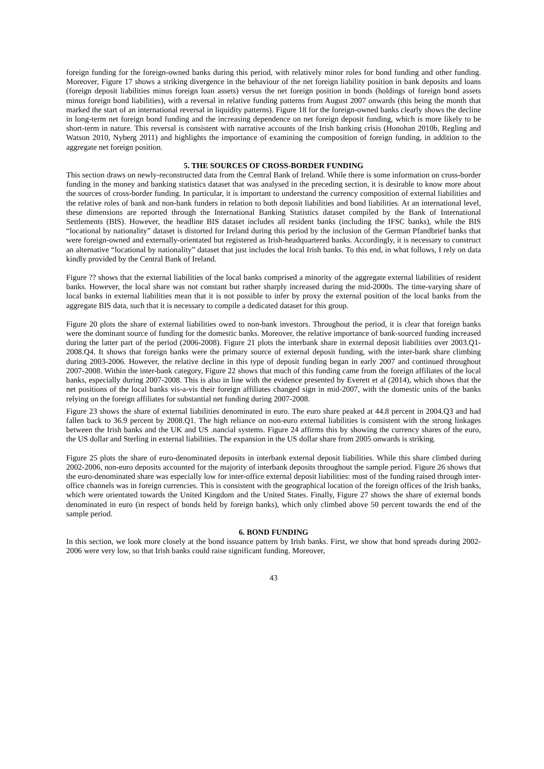foreign funding for the foreign-owned banks during this period, with relatively minor roles for bond funding and other funding. Moreover, Figure 17 shows a striking divergence in the behaviour of the net foreign liability position in bank deposits and loans (foreign deposit liabilities minus foreign loan assets) versus the net foreign position in bonds (holdings of foreign bond assets minus foreign bond liabilities), with a reversal in relative funding patterns from August 2007 onwards (this being the month that marked the start of an international reversal in liquidity patterns). Figure 18 for the foreign-owned banks clearly shows the decline in long-term net foreign bond funding and the increasing dependence on net foreign deposit funding, which is more likely to be short-term in nature. This reversal is consistent with narrative accounts of the Irish banking crisis (Honohan 2010b, Regling and Watson 2010, Nyberg 2011) and highlights the importance of examining the composition of foreign funding, in addition to the aggregate net foreign position.
5. THE SOURCES OF CROSS-BORDER FUNDING
This section draws on newly-reconstructed data from the Central Bank of Ireland. While there is some information on cross-border funding in the money and banking statistics dataset that was analysed in the preceding section, it is desirable to know more about the sources of cross-border funding. In particular, it is important to understand the currency composition of external liabilities and the relative roles of bank and non-bank funders in relation to both deposit liabilities and bond liabilities. At an international level, these dimensions are reported through the International Banking Statistics dataset compiled by the Bank of International Settlements (BIS). However, the headline BIS dataset includes all resident banks (including the IFSC banks), while the BIS “locational by nationality” dataset is distorted for Ireland during this period by the inclusion of the German Pfandbrief banks that were foreign-owned and externally-orientated but registered as Irish-headquartered banks. Accordingly, it is necessary to construct an alternative “locational by nationality” dataset that just includes the local Irish banks. To this end, in what follows, I rely on data kindly provided by the Central Bank of Ireland.
Figure ?? shows that the external liabilities of the local banks comprised a minority of the aggregate external liabilities of resident banks. However, the local share was not constant but rather sharply increased during the mid-2000s. The time-varying share of local banks in external liabilities mean that it is not possible to infer by proxy the external position of the local banks from the aggregate BIS data, such that it is necessary to compile a dedicated dataset for this group.
Figure 20 plots the share of external liabilities owed to non-bank investors. Throughout the period, it is clear that foreign banks were the dominant source of funding for the domestic banks. Moreover, the relative importance of bank-sourced funding increased during the latter part of the period (2006-2008). Figure 21 plots the interbank share in external deposit liabilities over 2003.Q1-2008.Q4. It shows that foreign banks were the primary source of external deposit funding, with the inter-bank share climbing during 2003-2006. However, the relative decline in this type of deposit funding began in early 2007 and continued throughout 2007-2008. Within the inter-bank category, Figure 22 shows that much of this funding came from the foreign affiliates of the local banks, especially during 2007-2008. This is also in line with the evidence presented by Everett et al (2014), which shows that the net positions of the local banks vis-a-vis their foreign affiliates changed sign in mid-2007, with the domestic units of the banks relying on the foreign affiliates for substantial net funding during 2007-2008.
Figure 23 shows the share of external liabilities denominated in euro. The euro share peaked at 44.8 percent in 2004.Q3 and had fallen back to 36.9 percent by 2008.Q1. The high reliance on non-euro external liabilities is consistent with the strong linkages between the Irish banks and the UK and US .nancial systems. Figure 24 affirms this by showing the currency shares of the euro, the US dollar and Sterling in external liabilities. The expansion in the US dollar share from 2005 onwards is striking.
Figure 25 plots the share of euro-denominated deposits in interbank external deposit liabilities. While this share climbed during 2002-2006, non-euro deposits accounted for the majority of interbank deposits throughout the sample period. Figure 26 shows that the euro-denominated share was especially low for inter-office external deposit liabilities: most of the funding raised through inter-office channels was in foreign currencies. This is consistent with the geographical location of the foreign offices of the Irish banks, which were orientated towards the United Kingdom and the United States. Finally, Figure 27 shows the share of external bonds denominated in euro (in respect of bonds held by foreign banks), which only climbed above 50 percent towards the end of the sample period.
6. BOND FUNDING
In this section, we look more closely at the bond issuance pattern by Irish banks. First, we show that bond spreads during 2002-2006 were very low, so that Irish banks could raise significant funding. Moreover,
43